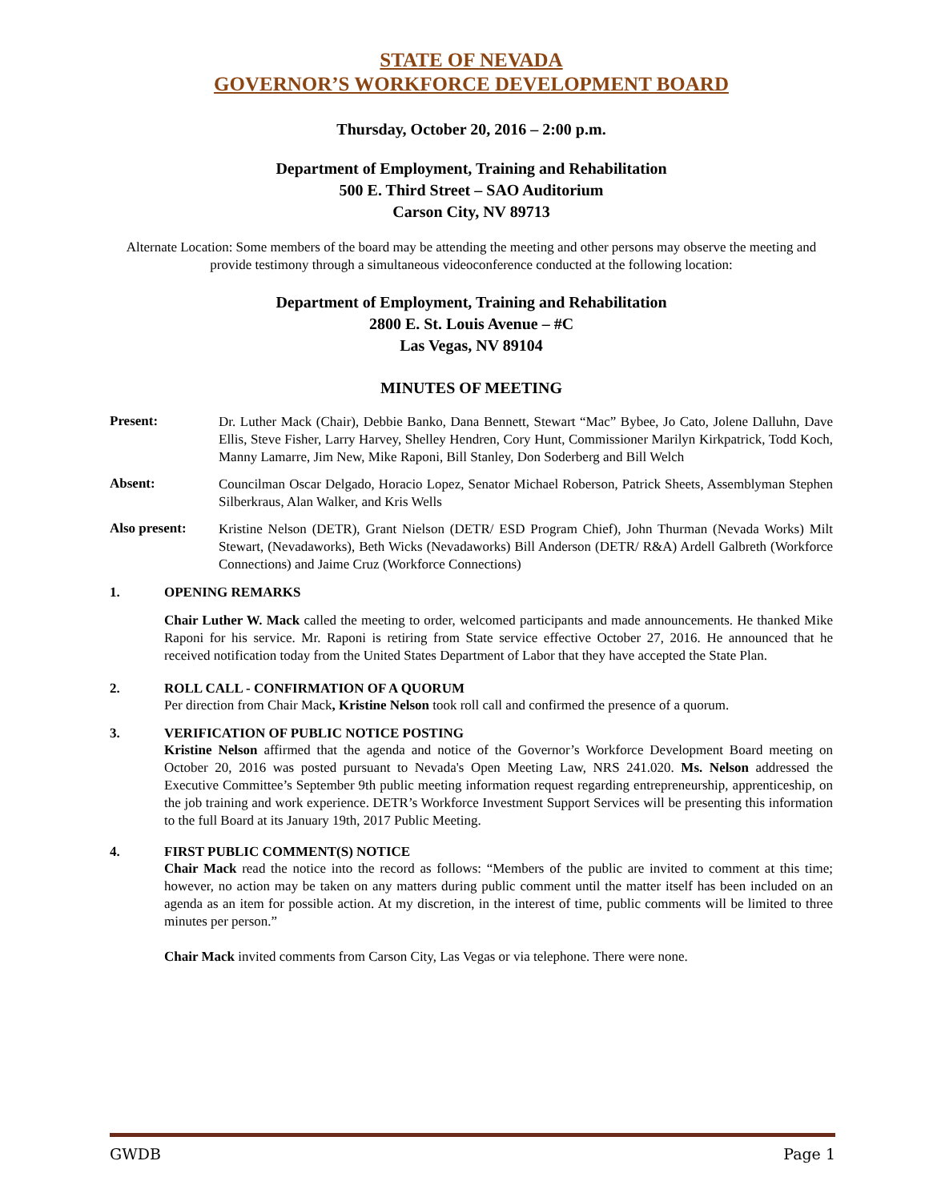STATE OF NEVADA
GOVERNOR’S WORKFORCE DEVELOPMENT BOARD
Thursday, October 20, 2016 – 2:00 p.m.
Department of Employment, Training and Rehabilitation
500 E. Third Street – SAO Auditorium
Carson City, NV 89713
Alternate Location: Some members of the board may be attending the meeting and other persons may observe the meeting and provide testimony through a simultaneous videoconference conducted at the following location:
Department of Employment, Training and Rehabilitation
2800 E. St. Louis Avenue – #C
Las Vegas, NV 89104
MINUTES OF MEETING
Present:
Dr. Luther Mack (Chair), Debbie Banko, Dana Bennett, Stewart “Mac” Bybee, Jo Cato, Jolene Dalluhn, Dave Ellis, Steve Fisher, Larry Harvey, Shelley Hendren, Cory Hunt, Commissioner Marilyn Kirkpatrick, Todd Koch, Manny Lamarre, Jim New, Mike Raponi, Bill Stanley, Don Soderberg and Bill Welch
Absent:
Councilman Oscar Delgado, Horacio Lopez, Senator Michael Roberson, Patrick Sheets, Assemblyman Stephen Silberkraus, Alan Walker, and Kris Wells
Also present:
Kristine Nelson (DETR), Grant Nielson (DETR/ ESD Program Chief), John Thurman (Nevada Works) Milt Stewart, (Nevadaworks), Beth Wicks (Nevadaworks) Bill Anderson (DETR/ R&A) Ardell Galbreth (Workforce Connections) and Jaime Cruz (Workforce Connections)
1. OPENING REMARKS
Chair Luther W. Mack called the meeting to order, welcomed participants and made announcements. He thanked Mike Raponi for his service. Mr. Raponi is retiring from State service effective October 27, 2016. He announced that he received notification today from the United States Department of Labor that they have accepted the State Plan.
2. ROLL CALL - CONFIRMATION OF A QUORUM
Per direction from Chair Mack, Kristine Nelson took roll call and confirmed the presence of a quorum.
3. VERIFICATION OF PUBLIC NOTICE POSTING
Kristine Nelson affirmed that the agenda and notice of the Governor’s Workforce Development Board meeting on October 20, 2016 was posted pursuant to Nevada's Open Meeting Law, NRS 241.020. Ms. Nelson addressed the Executive Committee’s September 9th public meeting information request regarding entrepreneurship, apprenticeship, on the job training and work experience. DETR’s Workforce Investment Support Services will be presenting this information to the full Board at its January 19th, 2017 Public Meeting.
4. FIRST PUBLIC COMMENT(S) NOTICE
Chair Mack read the notice into the record as follows: “Members of the public are invited to comment at this time; however, no action may be taken on any matters during public comment until the matter itself has been included on an agenda as an item for possible action. At my discretion, in the interest of time, public comments will be limited to three minutes per person.”
Chair Mack invited comments from Carson City, Las Vegas or via telephone. There were none.
GWDB Page 1